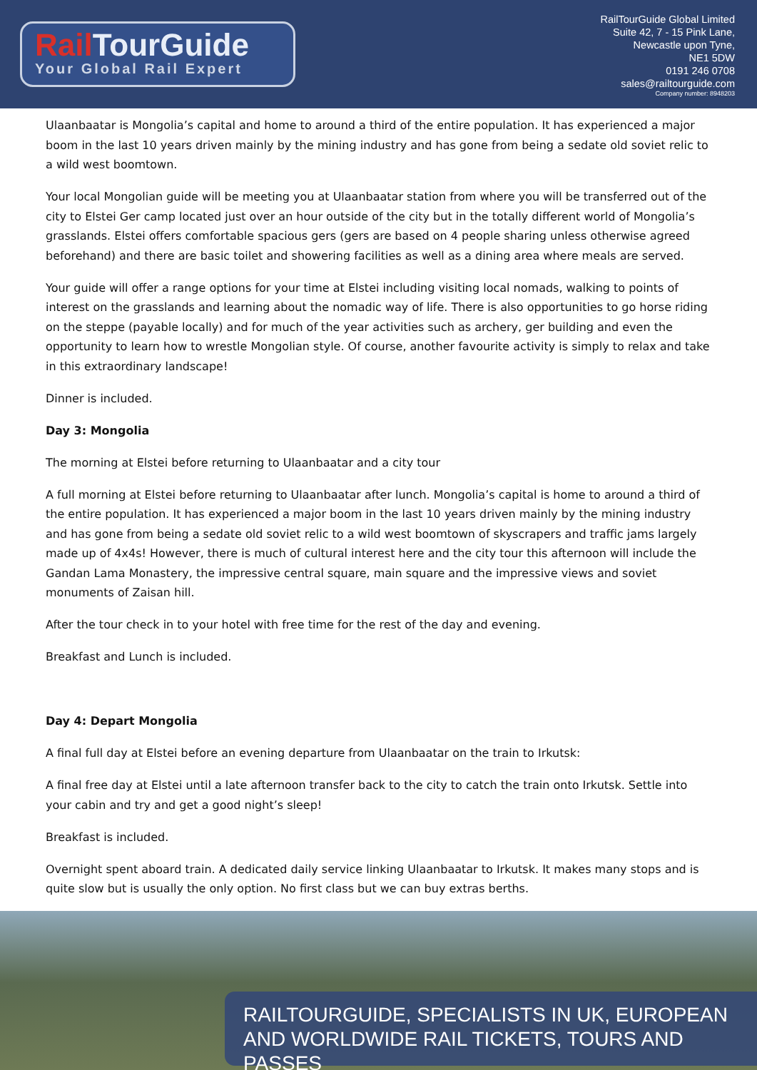Rail TourGuide
Your Global Rail Expert
RailTourGuide Global Limited
Suite 42, 7 - 15 Pink Lane,
Newcastle upon Tyne,
NE1 5DW
0191 246 0708
sales@railtourguide.com
Company number: 8948203
Ulaanbaatar is Mongolia’s capital and home to around a third of the entire population. It has experienced a major boom in the last 10 years driven mainly by the mining industry and has gone from being a sedate old soviet relic to a wild west boomtown.
Your local Mongolian guide will be meeting you at Ulaanbaatar station from where you will be transferred out of the city to Elstei Ger camp located just over an hour outside of the city but in the totally different world of Mongolia’s grasslands. Elstei offers comfortable spacious gers (gers are based on 4 people sharing unless otherwise agreed beforehand) and there are basic toilet and showering facilities as well as a dining area where meals are served.
Your guide will offer a range options for your time at Elstei including visiting local nomads, walking to points of interest on the grasslands and learning about the nomadic way of life. There is also opportunities to go horse riding on the steppe (payable locally) and for much of the year activities such as archery, ger building and even the opportunity to learn how to wrestle Mongolian style. Of course, another favourite activity is simply to relax and take in this extraordinary landscape!
Dinner is included.
Day 3: Mongolia
The morning at Elstei before returning to Ulaanbaatar and a city tour
A full morning at Elstei before returning to Ulaanbaatar after lunch. Mongolia’s capital is home to around a third of the entire population. It has experienced a major boom in the last 10 years driven mainly by the mining industry and has gone from being a sedate old soviet relic to a wild west boomtown of skyscrapers and traffic jams largely made up of 4x4s! However, there is much of cultural interest here and the city tour this afternoon will include the Gandan Lama Monastery, the impressive central square, main square and the impressive views and soviet monuments of Zaisan hill.
After the tour check in to your hotel with free time for the rest of the day and evening.
Breakfast and Lunch is included.
Day 4: Depart Mongolia
A final full day at Elstei before an evening departure from Ulaanbaatar on the train to Irkutsk:
A final free day at Elstei until a late afternoon transfer back to the city to catch the train onto Irkutsk. Settle into your cabin and try and get a good night’s sleep!
Breakfast is included.
Overnight spent aboard train. A dedicated daily service linking Ulaanbaatar to Irkutsk. It makes many stops and is quite slow but is usually the only option. No first class but we can buy extras berths.
RAILTOURGUIDE, SPECIALISTS IN UK, EUROPEAN
AND WORLDWIDE RAIL TICKETS, TOURS AND PASSES